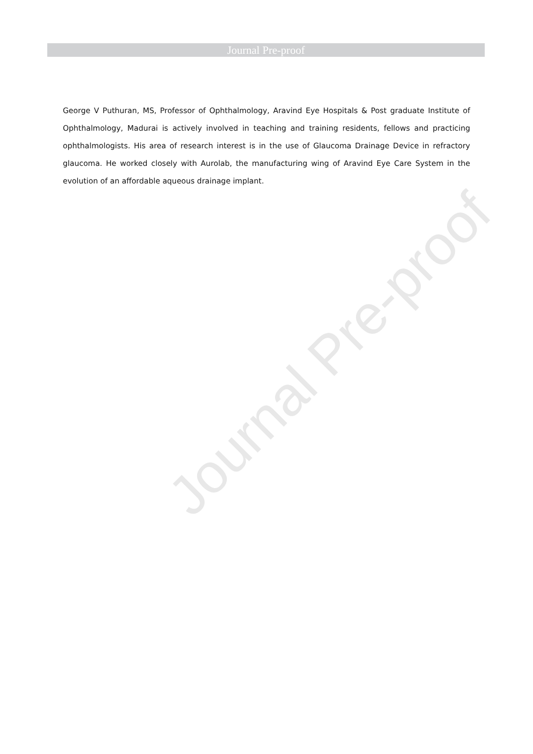Journal Pre-proof
Journal Pre-proof
George V Puthuran, MS, Professor of Ophthalmology, Aravind Eye Hospitals & Post graduate Institute of Ophthalmology, Madurai is actively involved in teaching and training residents, fellows and practicing ophthalmologists. His area of research interest is in the use of Glaucoma Drainage Device in refractory glaucoma. He worked closely with Aurolab, the manufacturing wing of Aravind Eye Care System in the evolution of an affordable aqueous drainage implant.